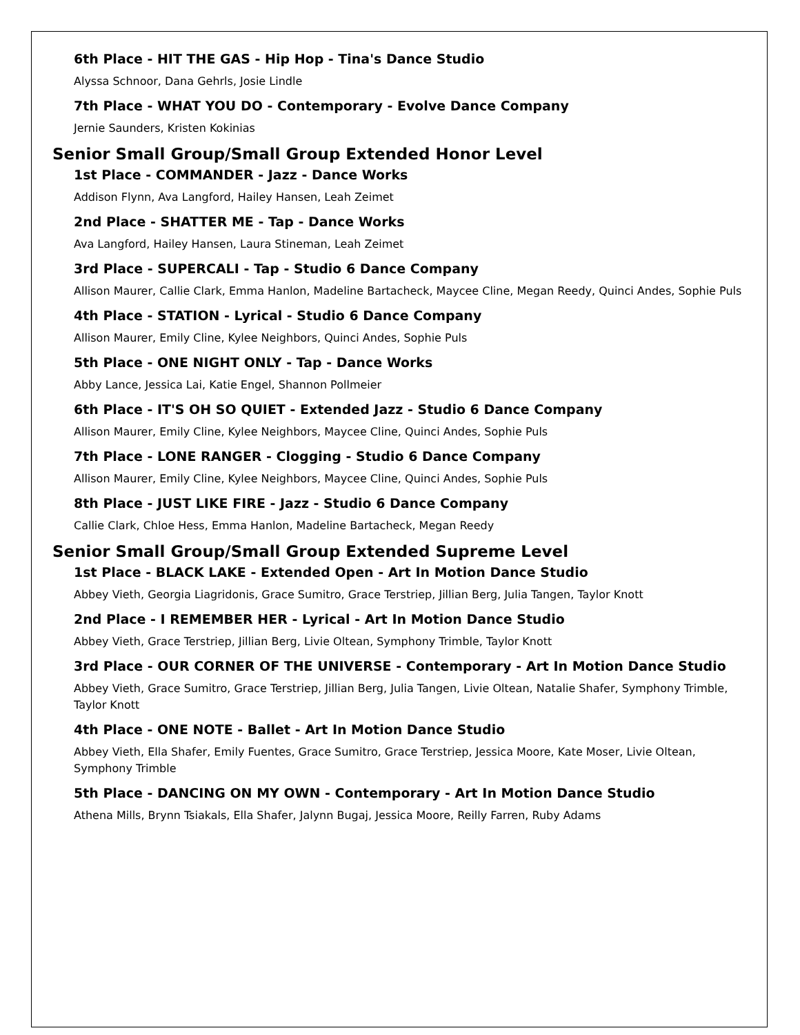6th Place - HIT THE GAS - Hip Hop - Tina's Dance Studio
Alyssa Schnoor, Dana Gehrls, Josie Lindle
7th Place - WHAT YOU DO - Contemporary - Evolve Dance Company
Jernie Saunders, Kristen Kokinias
Senior Small Group/Small Group Extended Honor Level
1st Place - COMMANDER - Jazz - Dance Works
Addison Flynn, Ava Langford, Hailey Hansen, Leah Zeimet
2nd Place - SHATTER ME - Tap - Dance Works
Ava Langford, Hailey Hansen, Laura Stineman, Leah Zeimet
3rd Place - SUPERCALI - Tap - Studio 6 Dance Company
Allison Maurer, Callie Clark, Emma Hanlon, Madeline Bartacheck, Maycee Cline, Megan Reedy, Quinci Andes, Sophie Puls
4th Place - STATION - Lyrical - Studio 6 Dance Company
Allison Maurer, Emily Cline, Kylee Neighbors, Quinci Andes, Sophie Puls
5th Place - ONE NIGHT ONLY - Tap - Dance Works
Abby Lance, Jessica Lai, Katie Engel, Shannon Pollmeier
6th Place - IT'S OH SO QUIET - Extended Jazz - Studio 6 Dance Company
Allison Maurer, Emily Cline, Kylee Neighbors, Maycee Cline, Quinci Andes, Sophie Puls
7th Place - LONE RANGER - Clogging - Studio 6 Dance Company
Allison Maurer, Emily Cline, Kylee Neighbors, Maycee Cline, Quinci Andes, Sophie Puls
8th Place - JUST LIKE FIRE - Jazz - Studio 6 Dance Company
Callie Clark, Chloe Hess, Emma Hanlon, Madeline Bartacheck, Megan Reedy
Senior Small Group/Small Group Extended Supreme Level
1st Place - BLACK LAKE - Extended Open - Art In Motion Dance Studio
Abbey Vieth, Georgia Liagridonis, Grace Sumitro, Grace Terstriep, Jillian Berg, Julia Tangen, Taylor Knott
2nd Place - I REMEMBER HER - Lyrical - Art In Motion Dance Studio
Abbey Vieth, Grace Terstriep, Jillian Berg, Livie Oltean, Symphony Trimble, Taylor Knott
3rd Place - OUR CORNER OF THE UNIVERSE - Contemporary - Art In Motion Dance Studio
Abbey Vieth, Grace Sumitro, Grace Terstriep, Jillian Berg, Julia Tangen, Livie Oltean, Natalie Shafer, Symphony Trimble, Taylor Knott
4th Place - ONE NOTE - Ballet - Art In Motion Dance Studio
Abbey Vieth, Ella Shafer, Emily Fuentes, Grace Sumitro, Grace Terstriep, Jessica Moore, Kate Moser, Livie Oltean, Symphony Trimble
5th Place - DANCING ON MY OWN - Contemporary - Art In Motion Dance Studio
Athena Mills, Brynn Tsiakals, Ella Shafer, Jalynn Bugaj, Jessica Moore, Reilly Farren, Ruby Adams